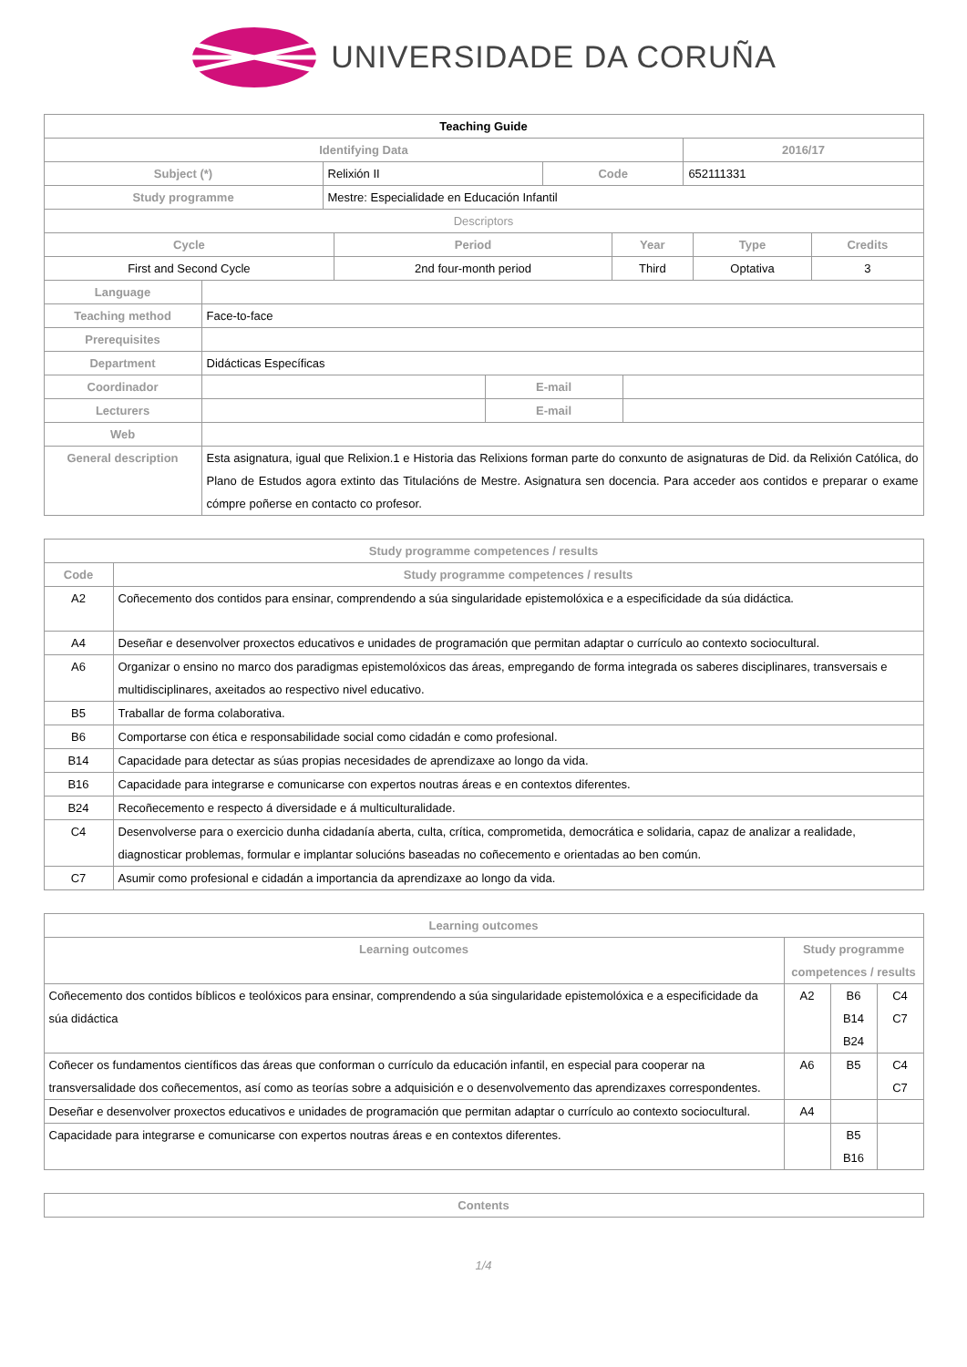UNIVERSIDADE DA CORUÑA
| Teaching Guide | | | |
| Identifying Data | | | 2016/17 |
| Subject (*) | Relixión II | Code | 652111331 |
| Study programme | Mestre: Especialidade en Educación Infantil | | |
| Descriptors | | | |
| Cycle | Period | Year | Type | Credits |
| --- | --- | --- | --- | --- |
| First and Second Cycle | 2nd four-month period | Third | Optativa | 3 |
| Language | | | |
| Teaching method | Face-to-face | | |
| Prerequisites | | | |
| Department | Didácticas Específicas | | |
| Coordinador | | E-mail | |
| Lecturers | | E-mail | |
| Web | | | |
| General description | Esta asignatura, igual que Relixion.1 e Historia das Relixions forman parte do conxunto de asignaturas de Did. da Relixión Católica, do Plano de Estudos agora extinto das Titulacións de Mestre. Asignatura sen docencia. Para acceder aos contidos e preparar o exame cómpre poñerse en contacto co profesor. | | |
| Study programme competences / results | |
| --- | --- |
| Code | Study programme competences / results |
| A2 | Coñecemento dos contidos para ensinar, comprendendo a súa singularidade epistemolóxica e a especificidade da súa didáctica. |
| A4 | Deseñar e desenvolver proxectos educativos e unidades de programación que permitan adaptar o currículo ao contexto sociocultural. |
| A6 | Organizar o ensino no marco dos paradigmas epistemolóxicos das áreas, empregando de forma integrada os saberes disciplinares, transversais e multidisciplinares, axeitados ao respectivo nivel educativo. |
| B5 | Traballar de forma colaborativa. |
| B6 | Comportarse con ética e responsabilidade social como cidadán e como profesional. |
| B14 | Capacidade para detectar as súas propias necesidades de aprendizaxe ao longo da vida. |
| B16 | Capacidade para integrarse e comunicarse con expertos noutras áreas e en contextos diferentes. |
| B24 | Recoñecemento e respecto á diversidade e á multiculturalidade. |
| C4 | Desenvolverse para o exercicio dunha cidadanía aberta, culta, crítica, comprometida, democrática e solidaria, capaz de analizar a realidade, diagnosticar problemas, formular e implantar solucións baseadas no coñecemento e orientadas ao ben común. |
| C7 | Asumir como profesional e cidadán a importancia da aprendizaxe ao longo da vida. |
| Learning outcomes | | | |
| --- | --- | --- | --- |
| Learning outcomes | Study programme competences / results | | |
| Coñecemento dos contidos bíblicos e teolóxicos para ensinar, comprendendo a súa singularidade epistemolóxica e a especificidade da súa didáctica | A2 | B6 B14 B24 | C4 C7 |
| Coñecer os fundamentos científicos das áreas que conforman o currículo da educación infantil, en especial para cooperar na transversalidade dos coñecementos, así como as teorías sobre a adquisición e o desenvolvemento das aprendizaxes correspondentes. | A6 | B5 | C4 C7 |
| Deseñar e desenvolver proxectos educativos e unidades de programación que permitan adaptar o currículo ao contexto sociocultural. | A4 | | |
| Capacidade para integrarse e comunicarse con expertos noutras áreas e en contextos diferentes. | | B5 B16 | |
| Contents |
| --- |
1/4